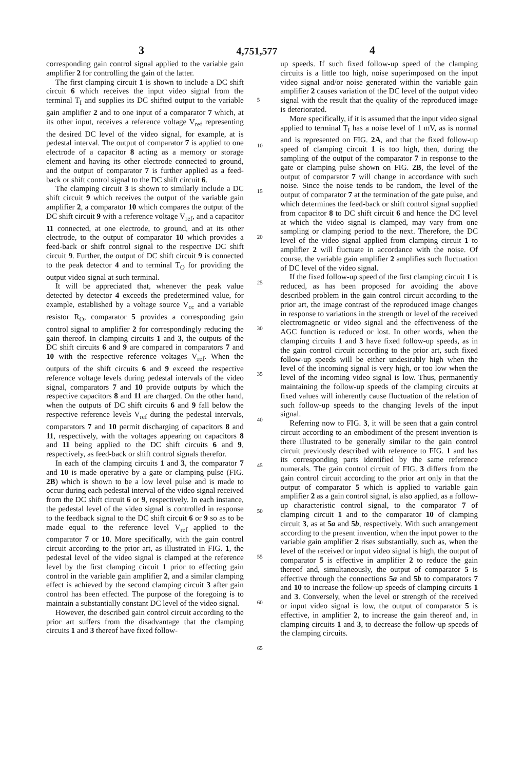3 4,751,577 4
corresponding gain control signal applied to the variable gain amplifier 2 for controlling the gain of the latter.
The first clamping circuit 1 is shown to include a DC shift circuit 6 which receives the input video signal from the terminal T<sub>I</sub> and supplies its DC shifted output to the variable gain amplifier 2 and to one input of a comparator 7 which, at its other input, receives a reference voltage V<sub>ref</sub> representing the desired DC level of the video signal, for example, at is pedestal interval. The output of comparator 7 is applied to one electrode of a capacitor 8 acting as a memory or storage element and having its other electrode connected to ground, and the output of comparator 7 is further applied as a feed-back or shift control signal to the DC shift circuit 6.
The clamping circuit 3 is shown to similarly include a DC shift circuit 9 which receives the output of the variable gain amplifier 2, a comparator 10 which compares the output of the DC shift circuit 9 with a reference voltage V<sub>ref</sub>, and a capacitor 11 connected, at one electrode, to ground, and at its other electrode, to the output of comparator 10 which provides a feed-back or shift control signal to the respective DC shift circuit 9. Further, the output of DC shift circuit 9 is connected to the peak detector 4 and to terminal T<sub>O</sub> for providing the output video signal at such terminal.
It will be appreciated that, whenever the peak value detected by detector 4 exceeds the predetermined value, for example, established by a voltage source V<sub>cc</sub> and a variable resistor R<sub>O</sub>, comparator 5 provides a corresponding gain control signal to amplifier 2 for correspondingly reducing the gain thereof. In clamping circuits 1 and 3, the outputs of the DC shift circuits 6 and 9 are compared in comparators 7 and 10 with the respective reference voltages V<sub>ref</sub>. When the outputs of the shift circuits 6 and 9 exceed the respective reference voltage levels during pedestal intervals of the video signal, comparators 7 and 10 provide outputs by which the respective capacitors 8 and 11 are charged. On the other hand, when the outputs of DC shift circuits 6 and 9 fall below the respective reference levels V<sub>ref</sub> during the pedestal intervals, comparators 7 and 10 permit discharging of capacitors 8 and 11, respectively, with the voltages appearing on capacitors 8 and 11 being applied to the DC shift circuits 6 and 9, respectively, as feed-back or shift control signals therefor.
In each of the clamping circuits 1 and 3, the comparator 7 and 10 is made operative by a gate or clamping pulse (FIG. 2B) which is shown to be a low level pulse and is made to occur during each pedestal interval of the video signal received from the DC shift circuit 6 or 9, respectively. In each instance, the pedestal level of the video signal is controlled in response to the feedback signal to the DC shift circuit 6 or 9 so as to be made equal to the reference level V<sub>ref</sub> applied to the comparator 7 or 10. More specifically, with the gain control circuit according to the prior art, as illustrated in FIG. 1, the pedestal level of the video signal is clamped at the reference level by the first clamping circuit 1 prior to effecting gain control in the variable gain amplifier 2, and a similar clamping effect is achieved by the second clamping circuit 3 after gain control has been effected. The purpose of the foregoing is to maintain a substantially constant DC level of the video signal.
However, the described gain control circuit according to the prior art suffers from the disadvantage that the clamping circuits 1 and 3 thereof have fixed follow-
5
10
15
20
25
30
35
40
45
50
55
60
65
up speeds. If such fixed follow-up speed of the clamping circuits is a little too high, noise superimposed on the input video signal and/or noise generated within the variable gain amplifier 2 causes variation of the DC level of the output video signal with the result that the quality of the reproduced image is deteriorated.
More specifically, if it is assumed that the input video signal applied to terminal T<sub>I</sub> has a noise level of 1 mV, as is normal and is represented on FIG. 2A, and that the fixed follow-up speed of clamping circuit 1 is too high, then, during the sampling of the output of the comparator 7 in response to the gate or clamping pulse shown on FIG. 2B, the level of the output of comparator 7 will change in accordance with such noise. Since the noise tends to be random, the level of the output of comparator 7 at the termination of the gate pulse, and which determines the feed-back or shift control signal supplied from capacitor 8 to DC shift circuit 6 and hence the DC level at which the video signal is clamped, may vary from one sampling or clamping period to the next. Therefore, the DC level of the video signal applied from clamping circuit 1 to amplifier 2 will fluctuate in accordance with the noise. Of course, the variable gain amplifier 2 amplifies such fluctuation of DC level of the video signal.
If the fixed follow-up speed of the first clamping circuit 1 is reduced, as has been proposed for avoiding the above described problem in the gain control circuit according to the prior art, the image contrast of the reproduced image changes in response to variations in the strength or level of the received electromagnetic or video signal and the effectiveness of the AGC function is reduced or lost. In other words, when the clamping circuits 1 and 3 have fixed follow-up speeds, as in the gain control circuit according to the prior art, such fixed follow-up speeds will be either undesirably high when the level of the incoming signal is very high, or too low when the level of the incoming video signal is low. Thus, permanently maintaining the follow-up speeds of the clamping circuits at fixed values will inherently cause fluctuation of the relation of such follow-up speeds to the changing levels of the input signal.
Referring now to FIG. 3, it will be seen that a gain control circuit according to an embodiment of the present invention is there illustrated to be generally similar to the gain control circuit previously described with reference to FIG. 1 and has its corresponding parts identified by the same reference numerals. The gain control circuit of FIG. 3 differs from the gain control circuit according to the prior art only in that the output of comparator 5 which is applied to variable gain amplifier 2 as a gain control signal, is also applied, as a follow-up characteristic control signal, to the comparator 7 of clamping circuit 1 and to the comparator 10 of clamping circuit 3, as at 5a and 5b, respectively. With such arrangement according to the present invention, when the input power to the variable gain amplifier 2 rises substantially, such as, when the level of the received or input video signal is high, the output of comparator 5 is effective in amplifier 2 to reduce the gain thereof and, simultaneously, the output of comparator 5 is effective through the connections 5a and 5b to comparators 7 and 10 to increase the follow-up speeds of clamping circuits 1 and 3. Conversely, when the level or strength of the received or input video signal is low, the output of comparator 5 is effective, in amplifier 2, to increase the gain thereof and, in clamping circuits 1 and 3, to decrease the follow-up speeds of the clamping circuits.